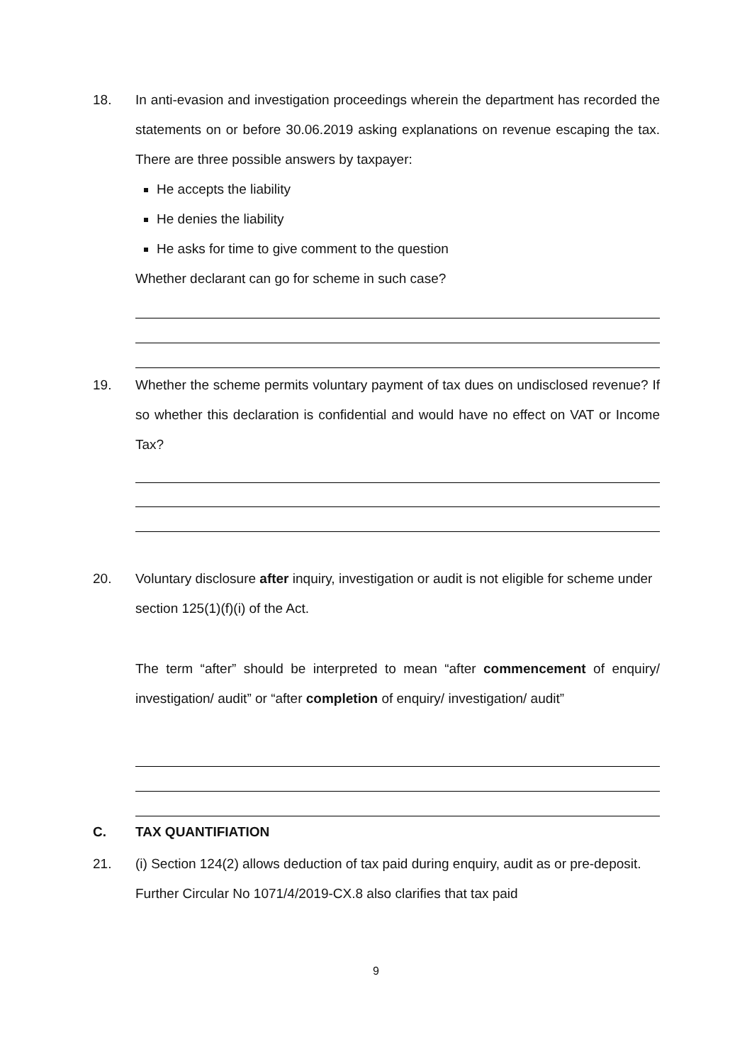18. In anti-evasion and investigation proceedings wherein the department has recorded the statements on or before 30.06.2019 asking explanations on revenue escaping the tax. There are three possible answers by taxpayer:
He accepts the liability
He denies the liability
He asks for time to give comment to the question
Whether declarant can go for scheme in such case?
19. Whether the scheme permits voluntary payment of tax dues on undisclosed revenue? If so whether this declaration is confidential and would have no effect on VAT or Income Tax?
20. Voluntary disclosure after inquiry, investigation or audit is not eligible for scheme under section 125(1)(f)(i) of the Act.
The term “after” should be interpreted to mean “after commencement of enquiry/ investigation/ audit” or “after completion of enquiry/ investigation/ audit”
C. TAX QUANTIFIATION
21. (i) Section 124(2) allows deduction of tax paid during enquiry, audit as or pre-deposit. Further Circular No 1071/4/2019-CX.8 also clarifies that tax paid
9